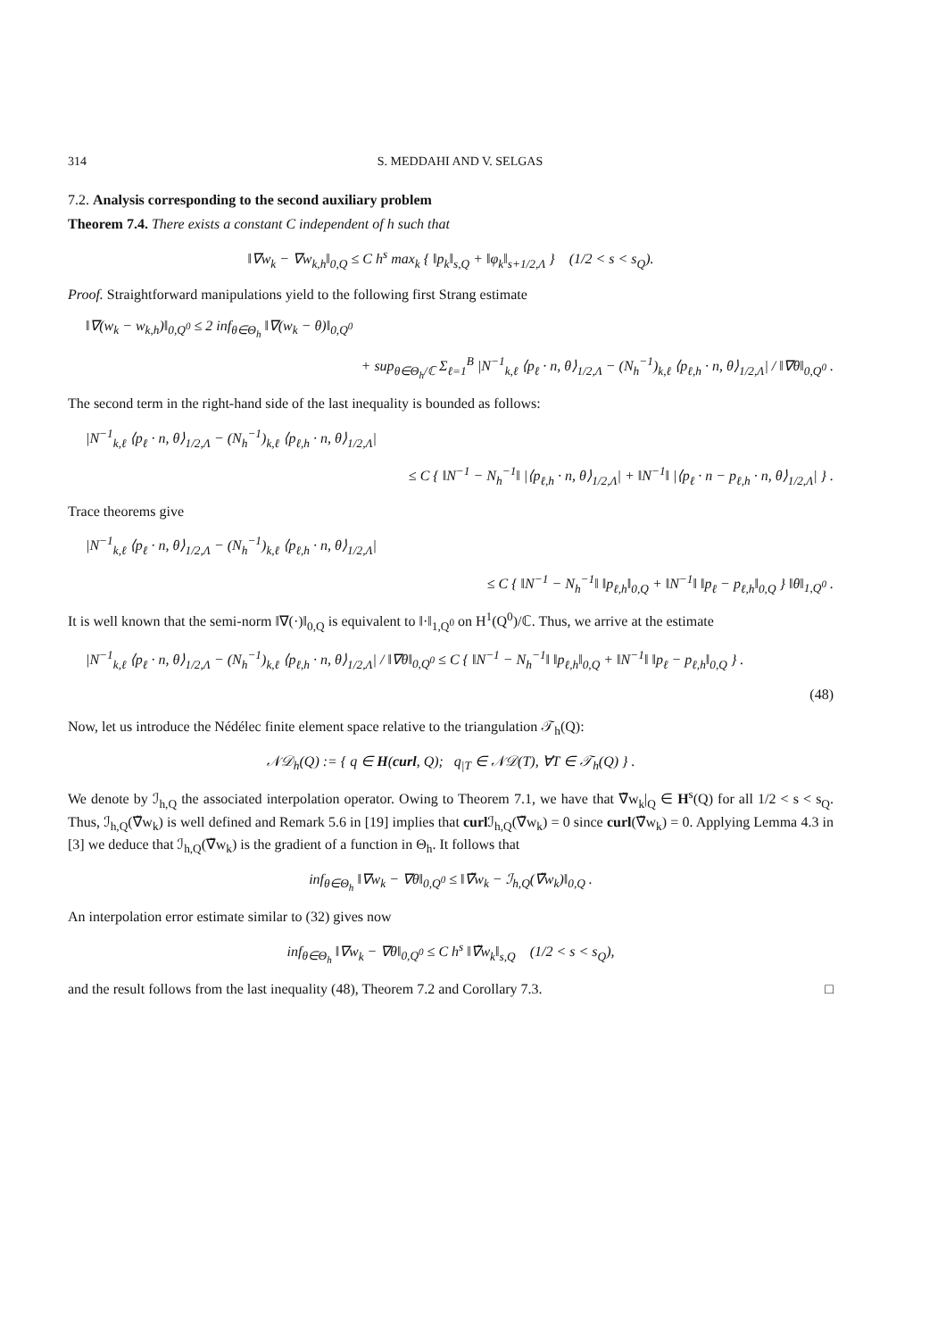314 S. MEDDAHI AND V. SELGAS
7.2. Analysis corresponding to the second auxiliary problem
Theorem 7.4. There exists a constant C independent of h such that
‖∇w<sub>k</sub> − ∇w<sub>k,h</sub>‖<sub>0,Q</sub> ≤ C h<sup>s</sup> max<sub>k</sub> { ‖p<sub>k</sub>‖<sub>s,Q</sub> + ‖φ<sub>k</sub>‖<sub>s+1/2,Λ</sub> } (1/2 < s < s<sub>Q</sub>).
Proof. Straightforward manipulations yield to the following first Strang estimate
‖∇(w<sub>k</sub> − w<sub>k,h</sub>)‖<sub>0,Q<sup>0</sup></sub> ≤ 2 inf<sub>θ∈Θ<sub>h</sub></sub> ‖∇(w<sub>k</sub> − θ)‖<sub>0,Q<sup>0</sup></sub>
+ sup<sub>θ∈Θ<sub>h</sub>/ℂ</sub> Σ<sub>ℓ=1</sub><sup>B</sup> |N<sup>−1</sup><sub>k,ℓ</sub> ⟨p<sub>ℓ</sub> · n, θ⟩<sub>1/2,Λ</sub> − (N<sub>h</sub><sup>−1</sup>)<sub>k,ℓ</sub> ⟨p<sub>ℓ,h</sub> · n, θ⟩<sub>1/2,Λ</sub>| / ‖∇θ‖<sub>0,Q<sup>0</sup></sub> .
The second term in the right-hand side of the last inequality is bounded as follows:
|N<sup>−1</sup><sub>k,ℓ</sub> ⟨p<sub>ℓ</sub> · n, θ⟩<sub>1/2,Λ</sub> − (N<sub>h</sub><sup>−1</sup>)<sub>k,ℓ</sub> ⟨p<sub>ℓ,h</sub> · n, θ⟩<sub>1/2,Λ</sub>|
≤ C { ‖N<sup>−1</sup> − N<sub>h</sub><sup>−1</sup>‖ |⟨p<sub>ℓ,h</sub> · n, θ⟩<sub>1/2,Λ</sub>| + ‖N<sup>−1</sup>‖ |⟨p<sub>ℓ</sub> · n − p<sub>ℓ,h</sub> · n, θ⟩<sub>1/2,Λ</sub>| } .
Trace theorems give
|N<sup>−1</sup><sub>k,ℓ</sub> ⟨p<sub>ℓ</sub> · n, θ⟩<sub>1/2,Λ</sub> − (N<sub>h</sub><sup>−1</sup>)<sub>k,ℓ</sub> ⟨p<sub>ℓ,h</sub> · n, θ⟩<sub>1/2,Λ</sub>|
≤ C { ‖N<sup>−1</sup> − N<sub>h</sub><sup>−1</sup>‖ ‖p<sub>ℓ,h</sub>‖<sub>0,Q</sub> + ‖N<sup>−1</sup>‖ ‖p<sub>ℓ</sub> − p<sub>ℓ,h</sub>‖<sub>0,Q</sub> } ‖θ‖<sub>1,Q<sup>0</sup></sub> .
It is well known that the semi-norm ‖∇(·)‖<sub>0,Q</sub> is equivalent to ‖·‖<sub>1,Q<sup>0</sup></sub> on H<sup>1</sup>(Q<sup>0</sup>)/ℂ. Thus, we arrive at the estimate
|N<sup>−1</sup><sub>k,ℓ</sub> ⟨p<sub>ℓ</sub> · n, θ⟩<sub>1/2,Λ</sub> − (N<sub>h</sub><sup>−1</sup>)<sub>k,ℓ</sub> ⟨p<sub>ℓ,h</sub> · n, θ⟩<sub>1/2,Λ</sub>| / ‖∇θ‖<sub>0,Q<sup>0</sup></sub> ≤ C { ‖N<sup>−1</sup> − N<sub>h</sub><sup>−1</sup>‖ ‖p<sub>ℓ,h</sub>‖<sub>0,Q</sub> + ‖N<sup>−1</sup>‖ ‖p<sub>ℓ</sub> − p<sub>ℓ,h</sub>‖<sub>0,Q</sub> } .
(48)
Now, let us introduce the Nédélec finite element space relative to the triangulation 𝒯<sub>h</sub>(Q):
𝒩𝒟<sub>h</sub>(Q) := { q ∈ H(curl, Q); q<sub>|T</sub> ∈ 𝒩𝒟(T), ∀T ∈ 𝒯<sub>h</sub>(Q) } .
We denote by ℐ<sub>h,Q</sub> the associated interpolation operator. Owing to Theorem 7.1, we have that ∇̃w<sub>k</sub>|<sub>Q</sub> ∈ H<sup>s</sup>(Q) for all 1/2 < s < s<sub>Q</sub>. Thus, ℐ<sub>h,Q</sub>(∇̃w<sub>k</sub>) is well defined and Remark 5.6 in [19] implies that curl ℐ<sub>h,Q</sub>(∇̃w<sub>k</sub>) = 0 since curl(∇̃w<sub>k</sub>) = 0. Applying Lemma 4.3 in [3] we deduce that ℐ<sub>h,Q</sub>(∇̃w<sub>k</sub>) is the gradient of a function in Θ<sub>h</sub>. It follows that
inf<sub>θ∈Θ<sub>h</sub></sub> ‖∇w<sub>k</sub> − ∇θ‖<sub>0,Q<sup>0</sup></sub> ≤ ‖∇̃w<sub>k</sub> − ℐ<sub>h,Q</sub>(∇̃w<sub>k</sub>)‖<sub>0,Q</sub> .
An interpolation error estimate similar to (32) gives now
inf<sub>θ∈Θ<sub>h</sub></sub> ‖∇w<sub>k</sub> − ∇θ‖<sub>0,Q<sup>0</sup></sub> ≤ C h<sup>s</sup> ‖∇̃w<sub>k</sub>‖<sub>s,Q</sub> (1/2 < s < s<sub>Q</sub>),
and the result follows from the last inequality (48), Theorem 7.2 and Corollary 7.3. □